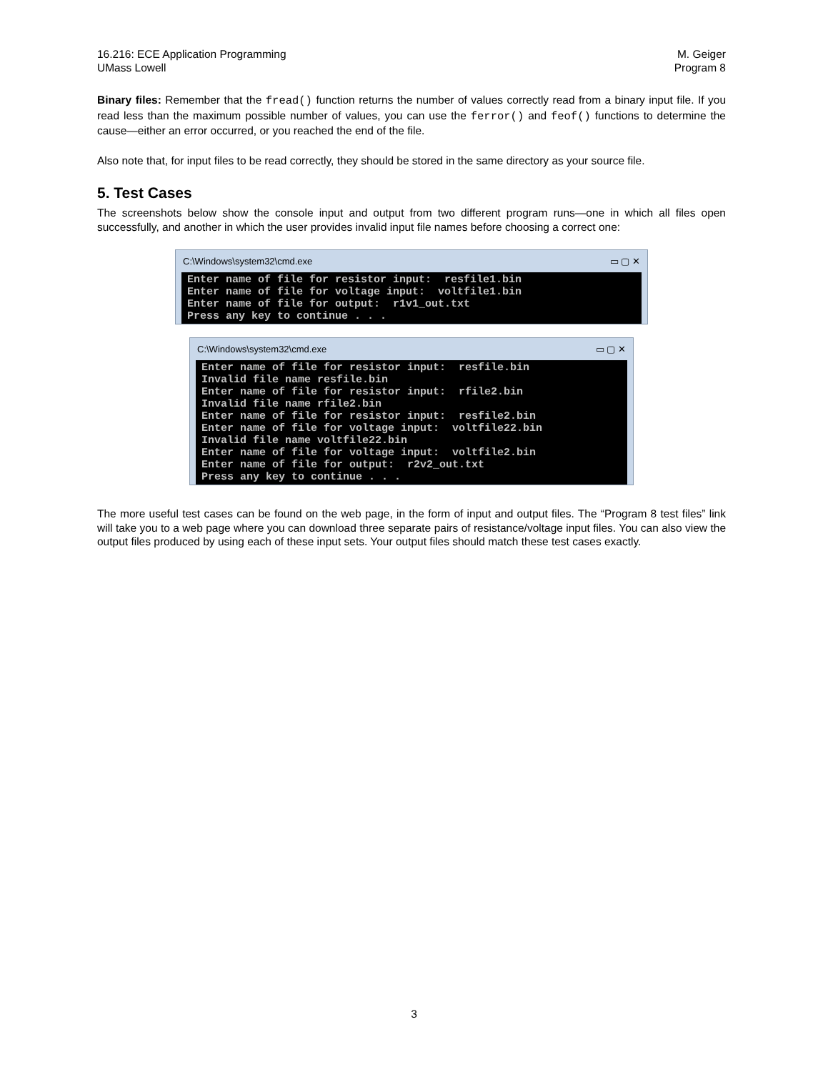16.216: ECE Application Programming M. Geiger
UMass Lowell Program 8
Binary files: Remember that the fread() function returns the number of values correctly read from a binary input file. If you read less than the maximum possible number of values, you can use the ferror() and feof() functions to determine the cause—either an error occurred, or you reached the end of the file.
Also note that, for input files to be read correctly, they should be stored in the same directory as your source file.
5. Test Cases
The screenshots below show the console input and output from two different program runs—one in which all files open successfully, and another in which the user provides invalid input file names before choosing a correct one:
C:\Windows\system32\cmd.exe ▭ ▢ ✕
Enter name of file for resistor input: resfile1.bin Enter name of file for voltage input: voltfile1.bin Enter name of file for output: r1v1_out.txt Press any key to continue . . .
C:\Windows\system32\cmd.exe ▭ ▢ ✕
Enter name of file for resistor input: resfile.bin Invalid file name resfile.bin Enter name of file for resistor input: rfile2.bin Invalid file name rfile2.bin Enter name of file for resistor input: resfile2.bin Enter name of file for voltage input: voltfile22.bin Invalid file name voltfile22.bin Enter name of file for voltage input: voltfile2.bin Enter name of file for output: r2v2_out.txt Press any key to continue . . .
The more useful test cases can be found on the web page, in the form of input and output files. The “Program 8 test files” link will take you to a web page where you can download three separate pairs of resistance/voltage input files. You can also view the output files produced by using each of these input sets. Your output files should match these test cases exactly.
3